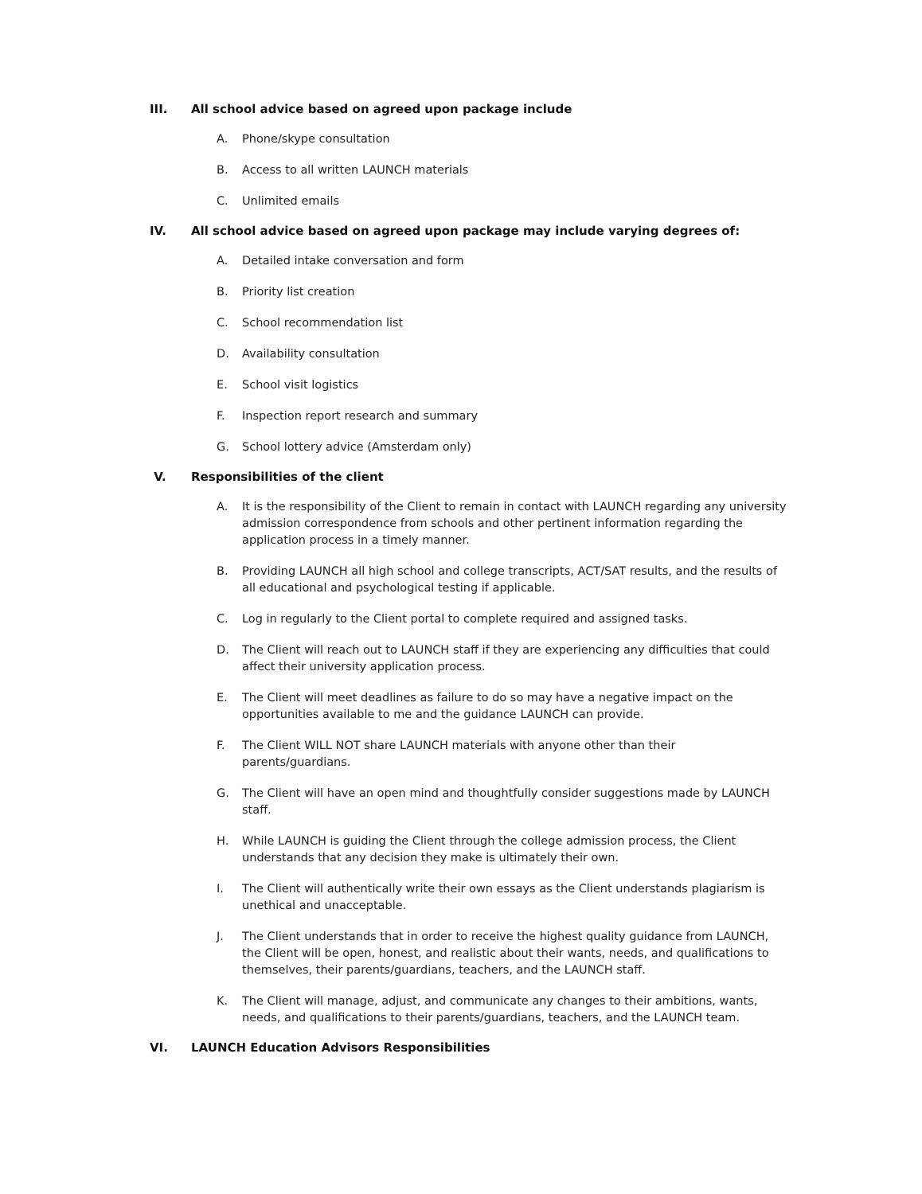III. All school advice based on agreed upon package include
A. Phone/skype consultation
B. Access to all written LAUNCH materials
C. Unlimited emails
IV. All school advice based on agreed upon package may include varying degrees of:
A. Detailed intake conversation and form
B. Priority list creation
C. School recommendation list
D. Availability consultation
E. School visit logistics
F. Inspection report research and summary
G. School lottery advice (Amsterdam only)
V. Responsibilities of the client
A. It is the responsibility of the Client to remain in contact with LAUNCH regarding any university admission correspondence from schools and other pertinent information regarding the application process in a timely manner.
B. Providing LAUNCH all high school and college transcripts, ACT/SAT results, and the results of all educational and psychological testing if applicable.
C. Log in regularly to the Client portal to complete required and assigned tasks.
D. The Client will reach out to LAUNCH staff if they are experiencing any difficulties that could affect their university application process.
E. The Client will meet deadlines as failure to do so may have a negative impact on the opportunities available to me and the guidance LAUNCH can provide.
F. The Client WILL NOT share LAUNCH materials with anyone other than their parents/guardians.
G. The Client will have an open mind and thoughtfully consider suggestions made by LAUNCH staff.
H. While LAUNCH is guiding the Client through the college admission process, the Client understands that any decision they make is ultimately their own.
I. The Client will authentically write their own essays as the Client understands plagiarism is unethical and unacceptable.
J. The Client understands that in order to receive the highest quality guidance from LAUNCH, the Client will be open, honest, and realistic about their wants, needs, and qualifications to themselves, their parents/guardians, teachers, and the LAUNCH staff.
K. The Client will manage, adjust, and communicate any changes to their ambitions, wants, needs, and qualifications to their parents/guardians, teachers, and the LAUNCH team.
VI. LAUNCH Education Advisors Responsibilities